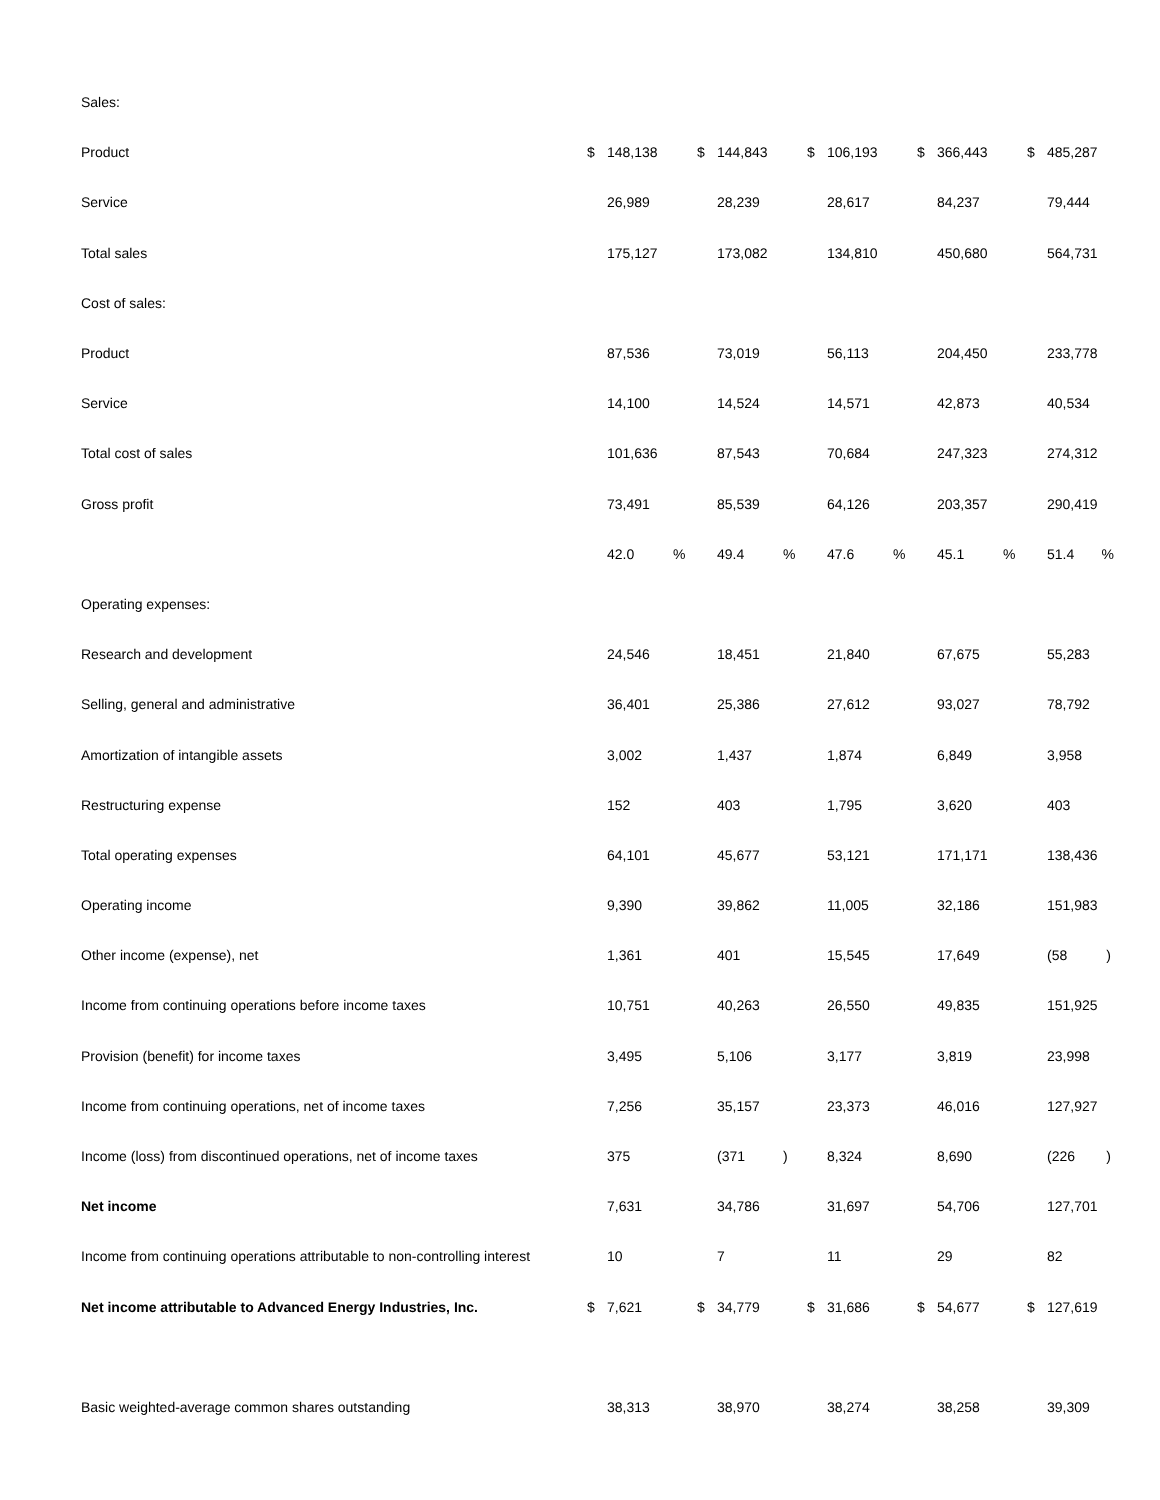| Sales: | | | | | | | | | | | | | | |
| Product | $ | 148,138 | | $ | 144,843 | | $ | 106,193 | | $ | 366,443 | | $ | 485,287 |
| Service | | 26,989 | | | 28,239 | | | 28,617 | | | 84,237 | | | 79,444 |
| Total sales | | 175,127 | | | 173,082 | | | 134,810 | | | 450,680 | | | 564,731 |
| Cost of sales: | | | | | | | | | | | | | | |
| Product | | 87,536 | | | 73,019 | | | 56,113 | | | 204,450 | | | 233,778 |
| Service | | 14,100 | | | 14,524 | | | 14,571 | | | 42,873 | | | 40,534 |
| Total cost of sales | | 101,636 | | | 87,543 | | | 70,684 | | | 247,323 | | | 274,312 |
| Gross profit | | 73,491 | | | 85,539 | | | 64,126 | | | 203,357 | | | 290,419 |
| | | 42.0 | % | | 49.4 | % | | 47.6 | % | | 45.1 | % | | 51.4 % |
| Operating expenses: | | | | | | | | | | | | | | |
| Research and development | | 24,546 | | | 18,451 | | | 21,840 | | | 67,675 | | | 55,283 |
| Selling, general and administrative | | 36,401 | | | 25,386 | | | 27,612 | | | 93,027 | | | 78,792 |
| Amortization of intangible assets | | 3,002 | | | 1,437 | | | 1,874 | | | 6,849 | | | 3,958 |
| Restructuring expense | | 152 | | | 403 | | | 1,795 | | | 3,620 | | | 403 |
| Total operating expenses | | 64,101 | | | 45,677 | | | 53,121 | | | 171,171 | | | 138,436 |
| Operating income | | 9,390 | | | 39,862 | | | 11,005 | | | 32,186 | | | 151,983 |
| Other income (expense), net | | 1,361 | | | 401 | | | 15,545 | | | 17,649 | | | (58 ) |
| Income from continuing operations before income taxes | | 10,751 | | | 40,263 | | | 26,550 | | | 49,835 | | | 151,925 |
| Provision (benefit) for income taxes | | 3,495 | | | 5,106 | | | 3,177 | | | 3,819 | | | 23,998 |
| Income from continuing operations, net of income taxes | | 7,256 | | | 35,157 | | | 23,373 | | | 46,016 | | | 127,927 |
| Income (loss) from discontinued operations, net of income taxes | | 375 | | | (371 | ) | | 8,324 | | | 8,690 | | | (226 ) |
| Net income | | 7,631 | | | 34,786 | | | 31,697 | | | 54,706 | | | 127,701 |
| Income from continuing operations attributable to non-controlling interest | | 10 | | | 7 | | | 11 | | | 29 | | | 82 |
| Net income attributable to Advanced Energy Industries, Inc. | $ | 7,621 | | $ | 34,779 | | $ | 31,686 | | $ | 54,677 | | $ | 127,619 |
| Basic weighted-average common shares outstanding | | 38,313 | | | 38,970 | | | 38,274 | | | 38,258 | | | 39,309 |